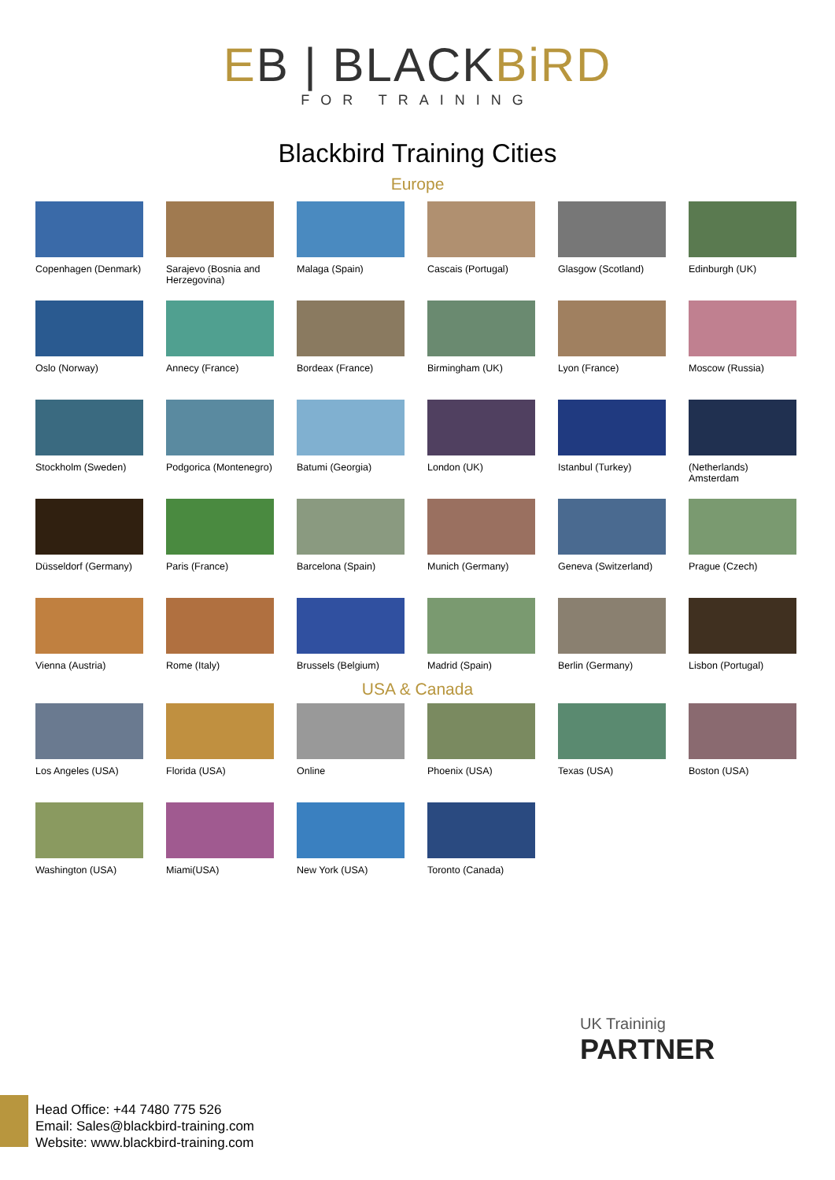EB | BLACKBiRD
FOR TRAINING
Blackbird Training Cities
Europe
Copenhagen (Denmark)
Sarajevo (Bosnia and Herzegovina)
Malaga (Spain)
Cascais (Portugal)
Glasgow (Scotland)
Edinburgh (UK)
Oslo (Norway)
Annecy (France)
Bordeax (France)
Birmingham (UK)
Lyon (France)
Moscow (Russia)
Stockholm (Sweden)
Podgorica (Montenegro)
Batumi (Georgia)
London (UK)
Istanbul (Turkey)
(Netherlands) Amsterdam
Düsseldorf (Germany)
Paris (France)
Barcelona (Spain)
Munich (Germany)
Geneva (Switzerland)
Prague (Czech)
Vienna (Austria)
Rome (Italy)
Brussels (Belgium)
Madrid (Spain)
Berlin (Germany)
Lisbon (Portugal)
USA & Canada
Los Angeles (USA)
Florida (USA)
Online
Phoenix (USA)
Texas (USA)
Boston (USA)
Washington (USA)
Miami(USA)
New York (USA)
Toronto (Canada)
UK Traininig
PARTNER
Head Office: +44 7480 775 526
Email: Sales@blackbird-training.com
Website: www.blackbird-training.com